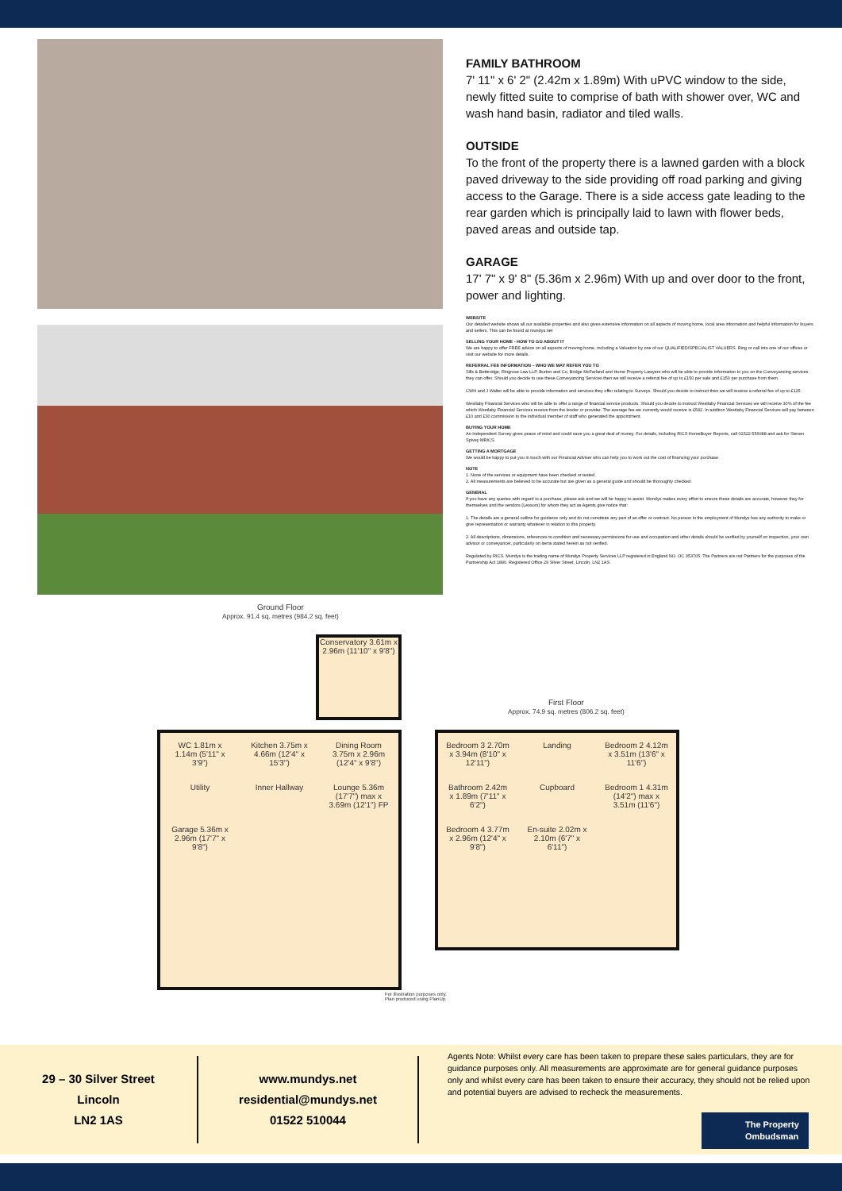FAMILY BATHROOM
7' 11" x 6' 2" (2.42m x 1.89m) With uPVC window to the side, newly fitted suite to comprise of bath with shower over, WC and wash hand basin, radiator and tiled walls.
OUTSIDE
To the front of the property there is a lawned garden with a block paved driveway to the side providing off road parking and giving access to the Garage. There is a side access gate leading to the rear garden which is principally laid to lawn with flower beds, paved areas and outside tap.
GARAGE
17' 7" x 9' 8" (5.36m x 2.96m) With up and over door to the front, power and lighting.
WEBSITE
Our detailed website shows all our available properties and also gives extensive information on all aspects of moving home, local area information and helpful information for buyers and sellers. This can be found at mundys.net
SELLING YOUR HOME - HOW TO GO ABOUT IT
We are happy to offer FREE advice on all aspects of moving home, including a Valuation by one of our QUALIFIED/SPECIALIST VALUERS. Ring or call into one of our offices or visit our website for more details.
REFERRAL FEE INFORMATION – WHO WE MAY REFER YOU TO
Sills & Betteridge, Ringrose Law LLP, Burton and Co, Bridge McFarland and Home Property Lawyers who will be able to provide information to you on the Conveyancing services they can offer. Should you decide to use these Conveyancing Services then we will receive a referral fee of up to £150 per sale and £150 per purchase from them.
CWH and J Walter will be able to provide information and services they offer relating to Surveys. Should you decide to instruct then we will receive a referral fee of up to £125.
Westlaby Financial Services who will be able to offer a range of financial service products. Should you decide to instruct Westlaby Financial Services we will receive 30% of the fee which Westlaby Financial Services receive from the lender or provider. The average fee we currently would receive is £542. In addition Westlaby Financial Services will pay between £10 and £30 commission to the individual member of staff who generated the appointment.
BUYING YOUR HOME
An Independent Survey gives peace of mind and could save you a great deal of money. For details, including RICS HomeBuyer Reports, call 01522 556088 and ask for Steven Spivey MRICS.
GETTING A MORTGAGE
We would be happy to put you in touch with our Financial Adviser who can help you to work out the cost of financing your purchase.
NOTE
1. None of the services or equipment have been checked or tested.
2. All measurements are believed to be accurate but are given as a general guide and should be thoroughly checked.
GENERAL
If you have any queries with regard to a purchase, please ask and we will be happy to assist. Mundys makes every effort to ensure these details are accurate, however they for themselves and the vendors (Lessors) for whom they act as Agents give notice that:
1. The details are a general outline for guidance only and do not constitute any part of an offer or contract. No person in the employment of Mundys has any authority to make or give representation or warranty whatever in relation to this property.
2. All descriptions, dimensions, references to condition and necessary permissions for use and occupation and other details should be verified by yourself on inspection, your own advisor or conveyancer, particularly on items stated herein as not verified.
Regulated by RICS. Mundys is the trading name of Mundys Property Services LLP registered in England NO. OC 353705. The Partners are not Partners for the purposes of the Partnership Act 1890. Registered Office 29 Silver Street, Lincoln, LN2 1AS.
Ground Floor
Approx. 91.4 sq. metres (984.2 sq. feet)
WC 1.81m x 1.14m (5'11" x 3'9") Kitchen 3.75m x 4.66m (12'4" x 15'3") Dining Room 3.75m x 2.96m (12'4" x 9'8") Utility Inner Hallway Lounge 5.36m (17'7") max x 3.69m (12'1") FP Garage 5.36m x 2.96m (17'7" x 9'8")
Conservatory 3.61m x 2.96m (11'10" x 9'8")
First Floor
Approx. 74.9 sq. metres (806.2 sq. feet)
Bedroom 3 2.70m x 3.94m (8'10" x 12'11") Landing Bedroom 2 4.12m x 3.51m (13'6" x 11'6") Bathroom 2.42m x 1.89m (7'11" x 6'2") Cupboard Bedroom 1 4.31m (14'2") max x 3.51m (11'6") Bedroom 4 3.77m x 2.96m (12'4" x 9'8") En-suite 2.02m x 2.10m (6'7" x 6'11")
For illustration purposes only.
Plan produced using PlanUp.
29 – 30 Silver Street
Lincoln
LN2 1AS
www.mundys.net
residential@mundys.net
01522 510044
Agents Note: Whilst every care has been taken to prepare these sales particulars, they are for guidance purposes only. All measurements are approximate are for general guidance purposes only and whilst every care has been taken to ensure their accuracy, they should not be relied upon and potential buyers are advised to recheck the measurements.
The Property Ombudsman